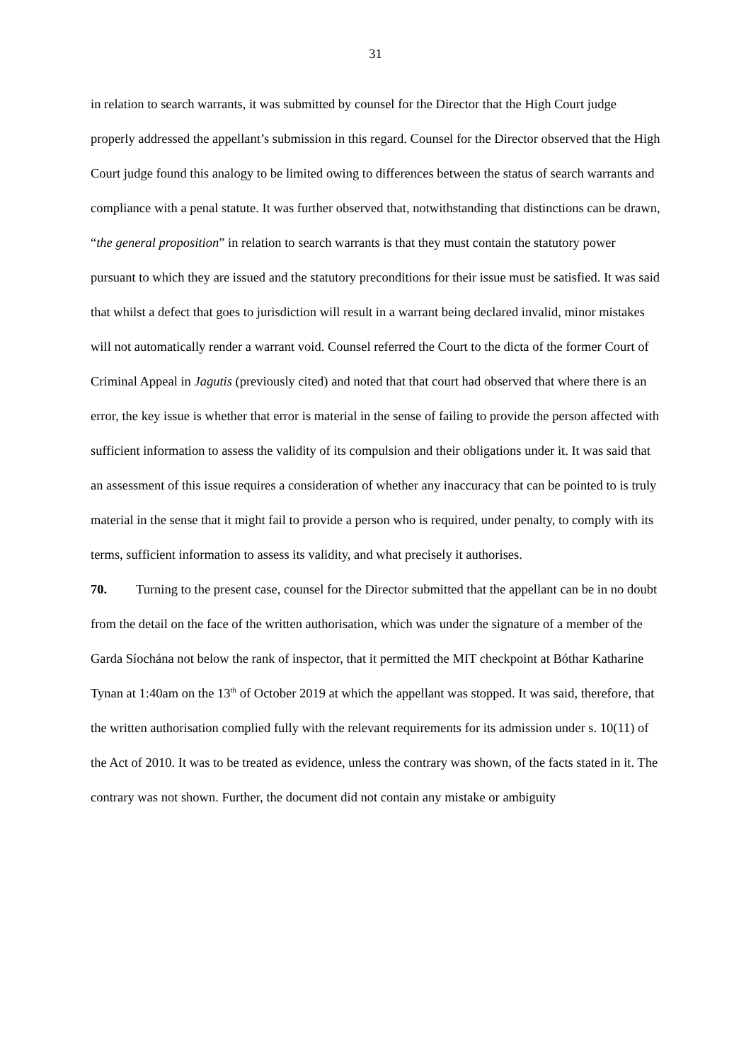31
in relation to search warrants, it was submitted by counsel for the Director that the High Court judge properly addressed the appellant’s submission in this regard. Counsel for the Director observed that the High Court judge found this analogy to be limited owing to differences between the status of search warrants and compliance with a penal statute. It was further observed that, notwithstanding that distinctions can be drawn, “the general proposition” in relation to search warrants is that they must contain the statutory power pursuant to which they are issued and the statutory preconditions for their issue must be satisfied. It was said that whilst a defect that goes to jurisdiction will result in a warrant being declared invalid, minor mistakes will not automatically render a warrant void. Counsel referred the Court to the dicta of the former Court of Criminal Appeal in Jagutis (previously cited) and noted that that court had observed that where there is an error, the key issue is whether that error is material in the sense of failing to provide the person affected with sufficient information to assess the validity of its compulsion and their obligations under it. It was said that an assessment of this issue requires a consideration of whether any inaccuracy that can be pointed to is truly material in the sense that it might fail to provide a person who is required, under penalty, to comply with its terms, sufficient information to assess its validity, and what precisely it authorises.
70. Turning to the present case, counsel for the Director submitted that the appellant can be in no doubt from the detail on the face of the written authorisation, which was under the signature of a member of the Garda Síochána not below the rank of inspector, that it permitted the MIT checkpoint at Bóthar Katharine Tynan at 1:40am on the 13<sup>th</sup> of October 2019 at which the appellant was stopped. It was said, therefore, that the written authorisation complied fully with the relevant requirements for its admission under s. 10(11) of the Act of 2010. It was to be treated as evidence, unless the contrary was shown, of the facts stated in it. The contrary was not shown. Further, the document did not contain any mistake or ambiguity